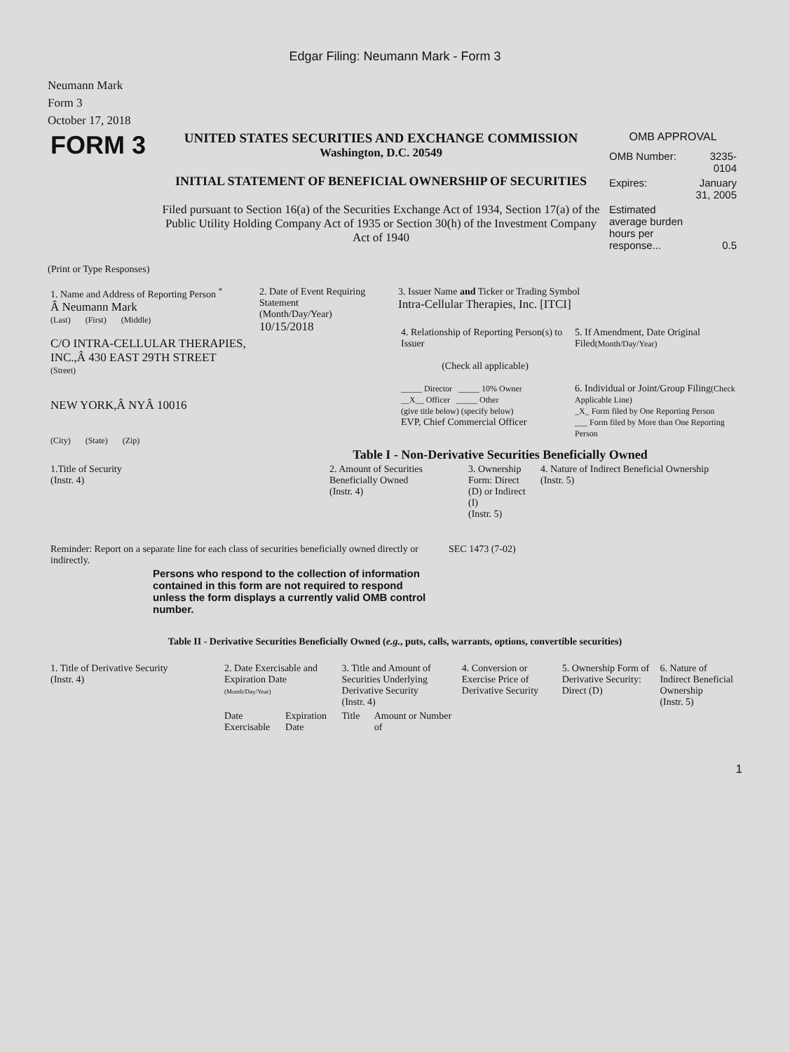Edgar Filing: Neumann Mark - Form 3
Neumann Mark
Form 3
October 17, 2018
| FORM 3 | UNITED STATES SECURITIES AND EXCHANGE COMMISSION Washington, D.C. 20549 INITIAL STATEMENT OF BENEFICIAL OWNERSHIP OF SECURITIES Filed pursuant to Section 16(a) of the Securities Exchange Act of 1934, Section 17(a) of the Public Utility Holding Company Act of 1935 or Section 30(h) of the Investment Company Act of 1940 | OMB APPROVAL / OMB Number: / 3235-0104 / / Expires: / January 31, 2005 / / Estimated average burden hours per response... / 0.5 / |
(Print or Type Responses)
| 1. Name and Address of Reporting Person <sup>*</sup> Â Neumann Mark (Last) (First) (Middle) C/O INTRA-CELLULAR THERAPIES, INC.,Â 430 EAST 29TH STREET (Street) NEW YORK,Â NYÂ 10016 (City) (State) (Zip) | 2. Date of Event Requiring Statement (Month/Day/Year) 10/15/2018 | 3. Issuer Name and Ticker or Trading Symbol Intra-Cellular Therapies, Inc. [ITCI] / 4. Relationship of Reporting Person(s) to Issuer (Check all applicable) _____ Director _____ 10% Owner __X__ Officer _____ Other (give title below) (specify below) EVP, Chief Commercial Officer / 5. If Amendment, Date Original Filed (Month/Day/Year) 6. Individual or Joint/Group Filing (Check Applicable Line) _X_ Form filed by One Reporting Person ___ Form filed by More than One Reporting Person / |
Table I - Non-Derivative Securities Beneficially Owned
| 1.Title of Security (Instr. 4) | 2. Amount of Securities Beneficially Owned (Instr. 4) | 3. Ownership Form: Direct (D) or Indirect (I) (Instr. 5) | 4. Nature of Indirect Beneficial Ownership (Instr. 5) |
| --- | --- | --- | --- |
| Reminder: Report on a separate line for each class of securities beneficially owned directly or indirectly. | SEC 1473 (7-02) |
Persons who respond to the collection of information contained in this form are not required to respond unless the form displays a currently valid OMB control number.
Table II - Derivative Securities Beneficially Owned (e.g., puts, calls, warrants, options, convertible securities)
| 1. Title of Derivative Security (Instr. 4) | 2. Date Exercisable and Expiration Date (Month/Day/Year) | | 3. Title and Amount of Securities Underlying Derivative Security (Instr. 4) | | 4. Conversion or Exercise Price of Derivative Security | 5. Ownership Form of Derivative Security: Direct (D) | 6. Nature of Indirect Beneficial Ownership (Instr. 5) |
| --- | --- | --- | --- | --- | --- | --- | --- |
| | Date Exercisable | Expiration Date | Title | Amount or Number of | | | |
1